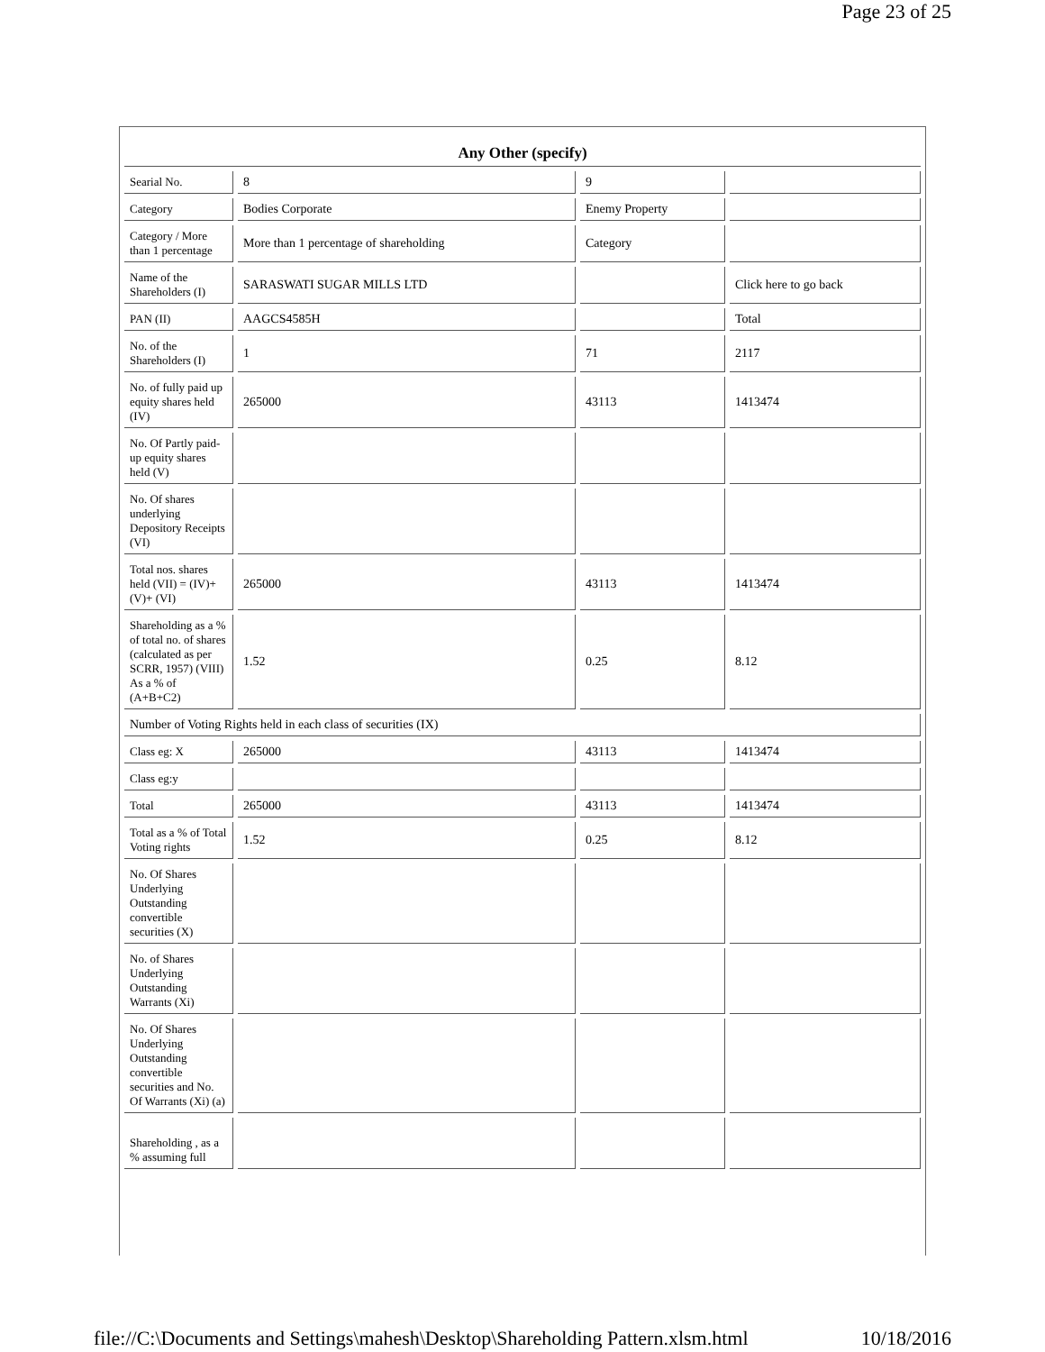Page 23 of 25
| Any Other (specify) | | | |
| Searial No. | 8 | 9 | |
| Category | Bodies Corporate | Enemy Property | |
| Category / More than 1 percentage | More than 1 percentage of shareholding | Category | |
| Name of the Shareholders (I) | SARASWATI SUGAR MILLS LTD | | Click here to go back |
| PAN (II) | AAGCS4585H | | Total |
| No. of the Shareholders (I) | 1 | 71 | 2117 |
| No. of fully paid up equity shares held (IV) | 265000 | 43113 | 1413474 |
| No. Of Partly paid-up equity shares held (V) | | | |
| No. Of shares underlying Depository Receipts (VI) | | | |
| Total nos. shares held (VII) = (IV)+ (V)+ (VI) | 265000 | 43113 | 1413474 |
| Shareholding as a % of total no. of shares (calculated as per SCRR, 1957) (VIII) As a % of (A+B+C2) | 1.52 | 0.25 | 8.12 |
| Number of Voting Rights held in each class of securities (IX) | | | |
| Class eg: X | 265000 | 43113 | 1413474 |
| Class eg:y | | | |
| Total | 265000 | 43113 | 1413474 |
| Total as a % of Total Voting rights | 1.52 | 0.25 | 8.12 |
| No. Of Shares Underlying Outstanding convertible securities (X) | | | |
| No. of Shares Underlying Outstanding Warrants (Xi) | | | |
| No. Of Shares Underlying Outstanding convertible securities and No. Of Warrants (Xi) (a) | | | |
| Shareholding , as a % assuming full | | | |
file://C:\Documents and Settings\mahesh\Desktop\Shareholding Pattern.xlsm.html 10/18/2016